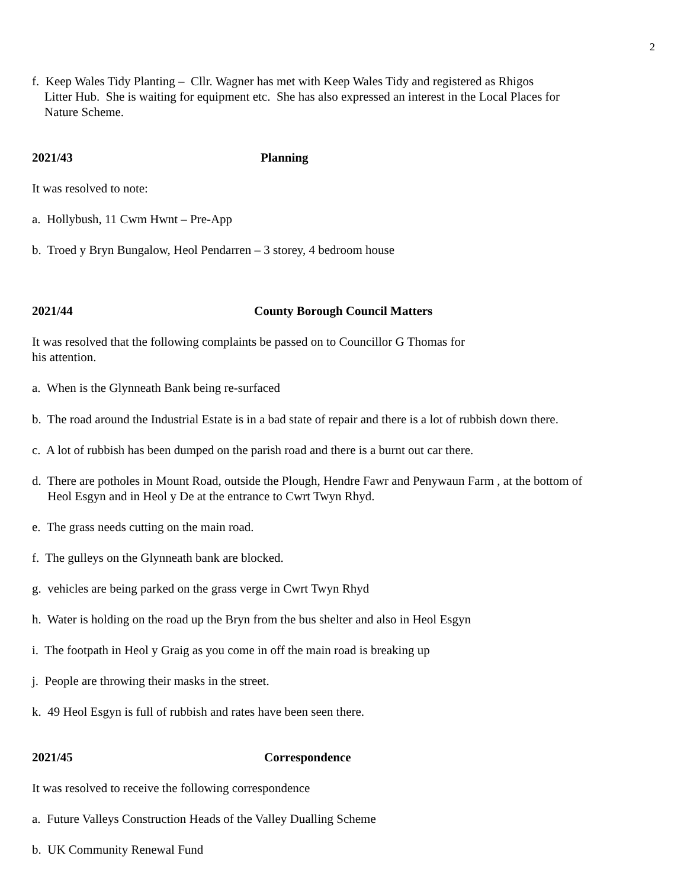2
f. Keep Wales Tidy Planting – Cllr. Wagner has met with Keep Wales Tidy and registered as Rhigos
Litter Hub. She is waiting for equipment etc. She has also expressed an interest in the Local Places for
Nature Scheme.
2021/43 Planning
It was resolved to note:
a. Hollybush, 11 Cwm Hwnt – Pre-App
b. Troed y Bryn Bungalow, Heol Pendarren – 3 storey, 4 bedroom house
2021/44 County Borough Council Matters
It was resolved that the following complaints be passed on to Councillor G Thomas for
his attention.
a. When is the Glynneath Bank being re-surfaced
b. The road around the Industrial Estate is in a bad state of repair and there is a lot of rubbish down there.
c. A lot of rubbish has been dumped on the parish road and there is a burnt out car there.
d. There are potholes in Mount Road, outside the Plough, Hendre Fawr and Penywaun Farm , at the bottom of
Heol Esgyn and in Heol y De at the entrance to Cwrt Twyn Rhyd.
e. The grass needs cutting on the main road.
f. The gulleys on the Glynneath bank are blocked.
g. vehicles are being parked on the grass verge in Cwrt Twyn Rhyd
h. Water is holding on the road up the Bryn from the bus shelter and also in Heol Esgyn
i. The footpath in Heol y Graig as you come in off the main road is breaking up
j. People are throwing their masks in the street.
k. 49 Heol Esgyn is full of rubbish and rates have been seen there.
2021/45 Correspondence
It was resolved to receive the following correspondence
a. Future Valleys Construction Heads of the Valley Dualling Scheme
b. UK Community Renewal Fund